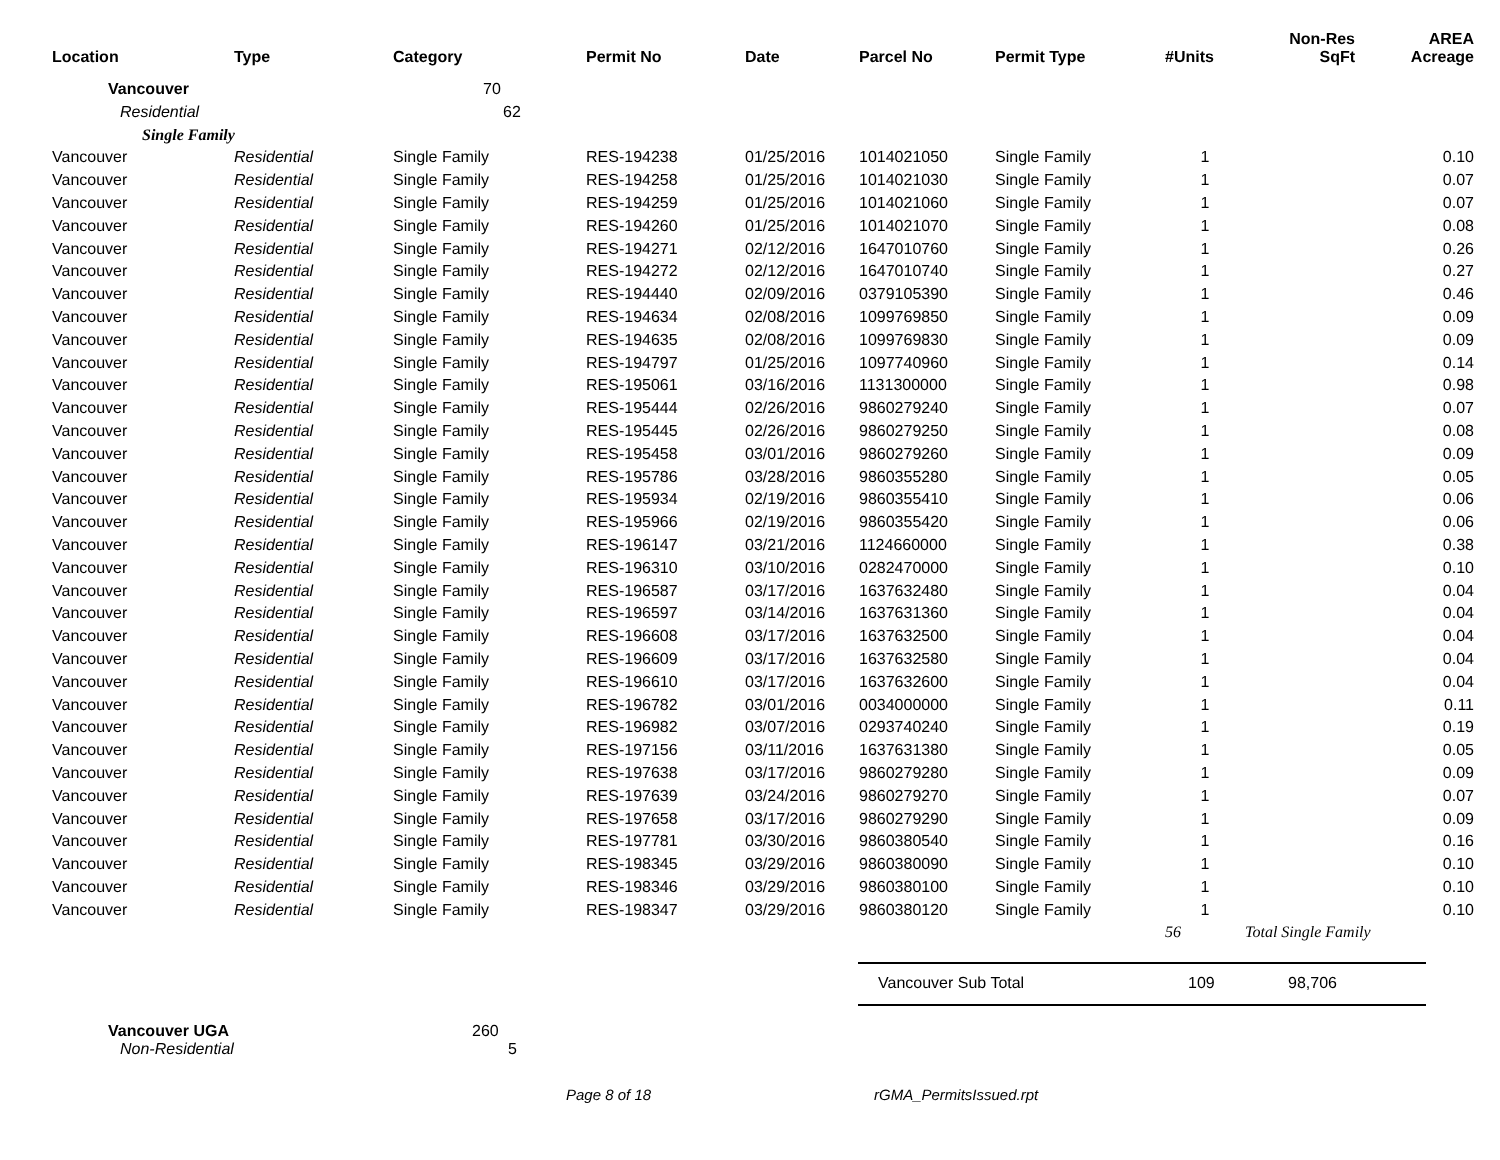| Location | Type | Category | Permit No | Date | Parcel No | Permit Type | #Units | Non-Res SqFt | AREA Acreage |
| --- | --- | --- | --- | --- | --- | --- | --- | --- | --- |
| Vancouver | | 70 | | | | | | | |
| Residential | | 62 | | | | | | | |
| Single Family | | | | | | | | | |
| Vancouver | Residential | Single Family | RES-194238 | 01/25/2016 | 1014021050 | Single Family | 1 | | 0.10 |
| Vancouver | Residential | Single Family | RES-194258 | 01/25/2016 | 1014021030 | Single Family | 1 | | 0.07 |
| Vancouver | Residential | Single Family | RES-194259 | 01/25/2016 | 1014021060 | Single Family | 1 | | 0.07 |
| Vancouver | Residential | Single Family | RES-194260 | 01/25/2016 | 1014021070 | Single Family | 1 | | 0.08 |
| Vancouver | Residential | Single Family | RES-194271 | 02/12/2016 | 1647010760 | Single Family | 1 | | 0.26 |
| Vancouver | Residential | Single Family | RES-194272 | 02/12/2016 | 1647010740 | Single Family | 1 | | 0.27 |
| Vancouver | Residential | Single Family | RES-194440 | 02/09/2016 | 0379105390 | Single Family | 1 | | 0.46 |
| Vancouver | Residential | Single Family | RES-194634 | 02/08/2016 | 1099769850 | Single Family | 1 | | 0.09 |
| Vancouver | Residential | Single Family | RES-194635 | 02/08/2016 | 1099769830 | Single Family | 1 | | 0.09 |
| Vancouver | Residential | Single Family | RES-194797 | 01/25/2016 | 1097740960 | Single Family | 1 | | 0.14 |
| Vancouver | Residential | Single Family | RES-195061 | 03/16/2016 | 1131300000 | Single Family | 1 | | 0.98 |
| Vancouver | Residential | Single Family | RES-195444 | 02/26/2016 | 9860279240 | Single Family | 1 | | 0.07 |
| Vancouver | Residential | Single Family | RES-195445 | 02/26/2016 | 9860279250 | Single Family | 1 | | 0.08 |
| Vancouver | Residential | Single Family | RES-195458 | 03/01/2016 | 9860279260 | Single Family | 1 | | 0.09 |
| Vancouver | Residential | Single Family | RES-195786 | 03/28/2016 | 9860355280 | Single Family | 1 | | 0.05 |
| Vancouver | Residential | Single Family | RES-195934 | 02/19/2016 | 9860355410 | Single Family | 1 | | 0.06 |
| Vancouver | Residential | Single Family | RES-195966 | 02/19/2016 | 9860355420 | Single Family | 1 | | 0.06 |
| Vancouver | Residential | Single Family | RES-196147 | 03/21/2016 | 1124660000 | Single Family | 1 | | 0.38 |
| Vancouver | Residential | Single Family | RES-196310 | 03/10/2016 | 0282470000 | Single Family | 1 | | 0.10 |
| Vancouver | Residential | Single Family | RES-196587 | 03/17/2016 | 1637632480 | Single Family | 1 | | 0.04 |
| Vancouver | Residential | Single Family | RES-196597 | 03/14/2016 | 1637631360 | Single Family | 1 | | 0.04 |
| Vancouver | Residential | Single Family | RES-196608 | 03/17/2016 | 1637632500 | Single Family | 1 | | 0.04 |
| Vancouver | Residential | Single Family | RES-196609 | 03/17/2016 | 1637632580 | Single Family | 1 | | 0.04 |
| Vancouver | Residential | Single Family | RES-196610 | 03/17/2016 | 1637632600 | Single Family | 1 | | 0.04 |
| Vancouver | Residential | Single Family | RES-196782 | 03/01/2016 | 0034000000 | Single Family | 1 | | 0.11 |
| Vancouver | Residential | Single Family | RES-196982 | 03/07/2016 | 0293740240 | Single Family | 1 | | 0.19 |
| Vancouver | Residential | Single Family | RES-197156 | 03/11/2016 | 1637631380 | Single Family | 1 | | 0.05 |
| Vancouver | Residential | Single Family | RES-197638 | 03/17/2016 | 9860279280 | Single Family | 1 | | 0.09 |
| Vancouver | Residential | Single Family | RES-197639 | 03/24/2016 | 9860279270 | Single Family | 1 | | 0.07 |
| Vancouver | Residential | Single Family | RES-197658 | 03/17/2016 | 9860279290 | Single Family | 1 | | 0.09 |
| Vancouver | Residential | Single Family | RES-197781 | 03/30/2016 | 9860380540 | Single Family | 1 | | 0.16 |
| Vancouver | Residential | Single Family | RES-198345 | 03/29/2016 | 9860380090 | Single Family | 1 | | 0.10 |
| Vancouver | Residential | Single Family | RES-198346 | 03/29/2016 | 9860380100 | Single Family | 1 | | 0.10 |
| Vancouver | Residential | Single Family | RES-198347 | 03/29/2016 | 9860380120 | Single Family | 1 | | 0.10 |
| | | | | | | | 56 | Total Single Family | |
Vancouver Sub Total 109 98,706
Vancouver UGA 260
Non-Residential 5
Page 8 of 18 rGMA_PermitsIssued.rpt